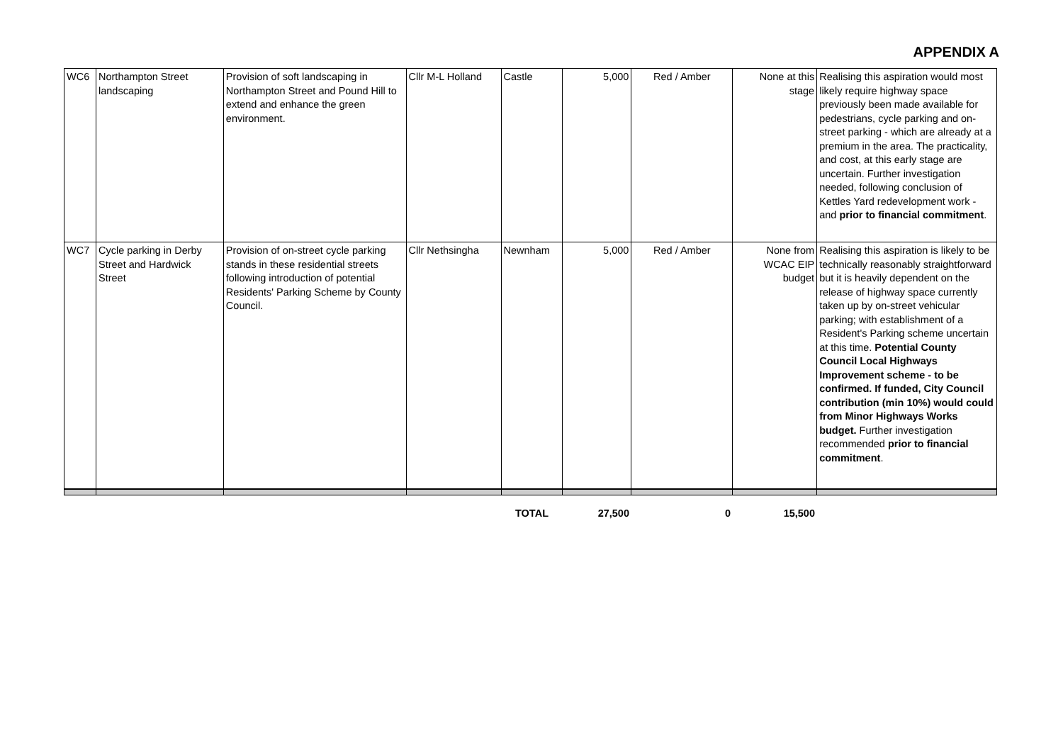APPENDIX A
| WC6 | Northampton Street landscaping | Provision of soft landscaping in Northampton Street and Pound Hill to extend and enhance the green environment. | Cllr M-L Holland | Castle | 5,000 | Red / Amber | None at this stage | Realising this aspiration would most likely require highway space previously been made available for pedestrians, cycle parking and on-street parking - which are already at a premium in the area. The practicality, and cost, at this early stage are uncertain. Further investigation needed, following conclusion of Kettles Yard redevelopment work - and prior to financial commitment . |
| WC7 | Cycle parking in Derby Street and Hardwick Street | Provision of on-street cycle parking stands in these residential streets following introduction of potential Residents' Parking Scheme by County Council. | Cllr Nethsingha | Newnham | 5,000 | Red / Amber | None from WCAC EIP budget | Realising this aspiration is likely to be technically reasonably straightforward but it is heavily dependent on the release of highway space currently taken up by on-street vehicular parking; with establishment of a Resident's Parking scheme uncertain at this time. Potential County Council Local Highways Improvement scheme - to be confirmed. If funded, City Council contribution (min 10%) would could from Minor Highways Works budget. Further investigation recommended prior to financial commitment . |
| | TOTAL | 27,500 | 0 | 15,500 | |